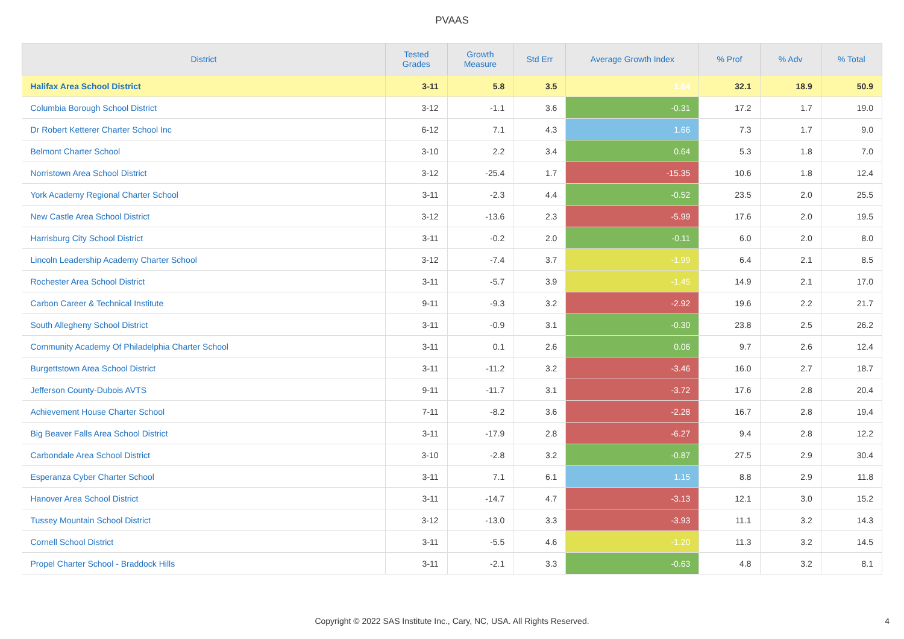PVAAS
| District | Tested Grades | Growth Measure | Std Err | Average Growth Index | % Prof | % Adv | % Total |
| --- | --- | --- | --- | --- | --- | --- | --- |
| Halifax Area School District | 3-11 | 5.8 | 3.5 | 1.64 | 32.1 | 18.9 | 50.9 |
| Columbia Borough School District | 3-12 | -1.1 | 3.6 | -0.31 | 17.2 | 1.7 | 19.0 |
| Dr Robert Ketterer Charter School Inc | 6-12 | 7.1 | 4.3 | 1.66 | 7.3 | 1.7 | 9.0 |
| Belmont Charter School | 3-10 | 2.2 | 3.4 | 0.64 | 5.3 | 1.8 | 7.0 |
| Norristown Area School District | 3-12 | -25.4 | 1.7 | -15.35 | 10.6 | 1.8 | 12.4 |
| York Academy Regional Charter School | 3-11 | -2.3 | 4.4 | -0.52 | 23.5 | 2.0 | 25.5 |
| New Castle Area School District | 3-12 | -13.6 | 2.3 | -5.99 | 17.6 | 2.0 | 19.5 |
| Harrisburg City School District | 3-11 | -0.2 | 2.0 | -0.11 | 6.0 | 2.0 | 8.0 |
| Lincoln Leadership Academy Charter School | 3-12 | -7.4 | 3.7 | -1.99 | 6.4 | 2.1 | 8.5 |
| Rochester Area School District | 3-11 | -5.7 | 3.9 | -1.45 | 14.9 | 2.1 | 17.0 |
| Carbon Career & Technical Institute | 9-11 | -9.3 | 3.2 | -2.92 | 19.6 | 2.2 | 21.7 |
| South Allegheny School District | 3-11 | -0.9 | 3.1 | -0.30 | 23.8 | 2.5 | 26.2 |
| Community Academy Of Philadelphia Charter School | 3-11 | 0.1 | 2.6 | 0.06 | 9.7 | 2.6 | 12.4 |
| Burgettstown Area School District | 3-11 | -11.2 | 3.2 | -3.46 | 16.0 | 2.7 | 18.7 |
| Jefferson County-Dubois AVTS | 9-11 | -11.7 | 3.1 | -3.72 | 17.6 | 2.8 | 20.4 |
| Achievement House Charter School | 7-11 | -8.2 | 3.6 | -2.28 | 16.7 | 2.8 | 19.4 |
| Big Beaver Falls Area School District | 3-11 | -17.9 | 2.8 | -6.27 | 9.4 | 2.8 | 12.2 |
| Carbondale Area School District | 3-10 | -2.8 | 3.2 | -0.87 | 27.5 | 2.9 | 30.4 |
| Esperanza Cyber Charter School | 3-11 | 7.1 | 6.1 | 1.15 | 8.8 | 2.9 | 11.8 |
| Hanover Area School District | 3-11 | -14.7 | 4.7 | -3.13 | 12.1 | 3.0 | 15.2 |
| Tussey Mountain School District | 3-12 | -13.0 | 3.3 | -3.93 | 11.1 | 3.2 | 14.3 |
| Cornell School District | 3-11 | -5.5 | 4.6 | -1.20 | 11.3 | 3.2 | 14.5 |
| Propel Charter School - Braddock Hills | 3-11 | -2.1 | 3.3 | -0.63 | 4.8 | 3.2 | 8.1 |
Copyright © 2022 SAS Institute Inc., Cary, NC, USA. All Rights Reserved.
4